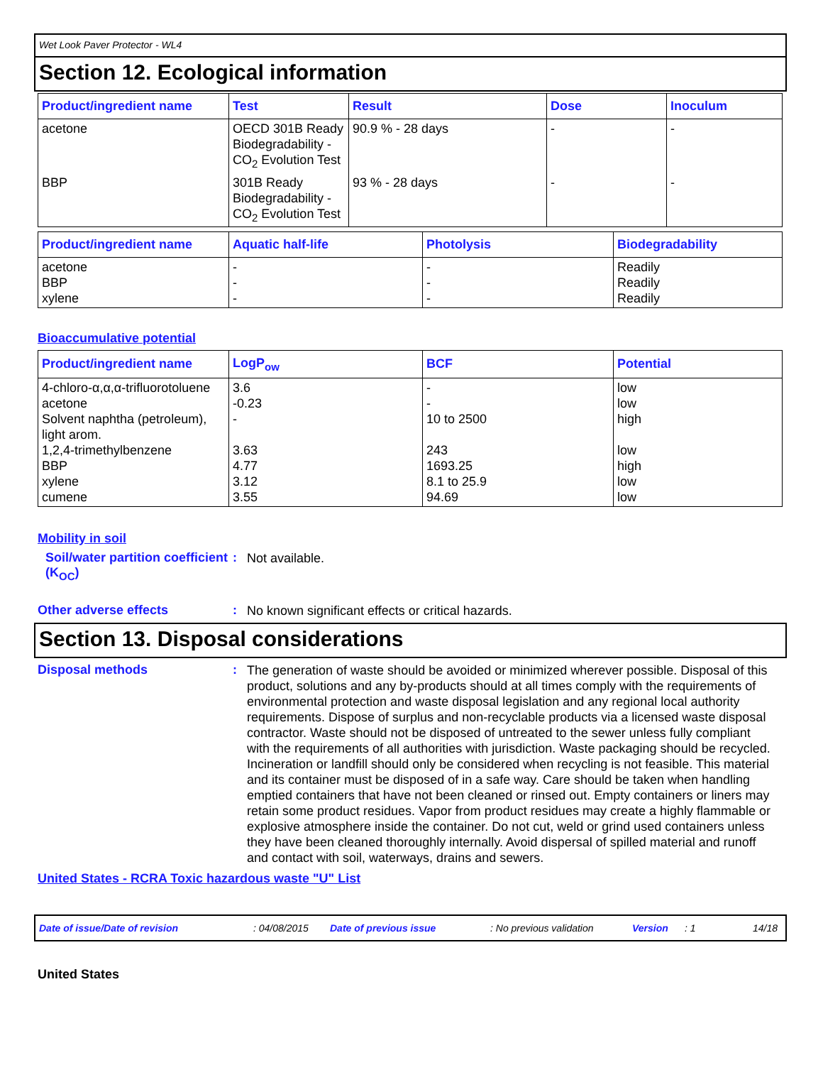Wet Look Paver Protector - WL4
Section 12. Ecological information
| Product/ingredient name | Test | Result | Dose | Inoculum |
| --- | --- | --- | --- | --- |
| acetone | OECD 301B Ready Biodegradability - CO<sub>2</sub> Evolution Test | 90.9 % - 28 days | - | - |
| BBP | 301B Ready Biodegradability - CO<sub>2</sub> Evolution Test | 93 % - 28 days | - | - |
| Product/ingredient name | Aquatic half-life | Photolysis | Biodegradability |
| --- | --- | --- | --- |
| acetone BBP xylene | - - - | - - - | Readily Readily Readily |
Bioaccumulative potential
| Product/ingredient name | LogP<sub>ow</sub> | BCF | Potential |
| --- | --- | --- | --- |
| 4-chloro-α,α,α-trifluorotoluene acetone Solvent naphtha (petroleum), light arom. 1,2,4-trimethylbenzene BBP xylene cumene | 3.6 -0.23 - 3.63 4.77 3.12 3.55 | - - 10 to 2500 243 1693.25 8.1 to 25.9 94.69 | low low high low high low low |
Mobility in soil
Soil/water partition coefficient (K<sub>OC</sub>)
:
Not available.
Other adverse effects :
No known significant effects or critical hazards.
Section 13. Disposal considerations
Disposal methods :
The generation of waste should be avoided or minimized wherever possible. Disposal of this product, solutions and any by-products should at all times comply with the requirements of environmental protection and waste disposal legislation and any regional local authority requirements. Dispose of surplus and non-recyclable products via a licensed waste disposal contractor. Waste should not be disposed of untreated to the sewer unless fully compliant with the requirements of all authorities with jurisdiction. Waste packaging should be recycled. Incineration or landfill should only be considered when recycling is not feasible. This material and its container must be disposed of in a safe way. Care should be taken when handling emptied containers that have not been cleaned or rinsed out. Empty containers or liners may retain some product residues. Vapor from product residues may create a highly flammable or explosive atmosphere inside the container. Do not cut, weld or grind used containers unless they have been cleaned thoroughly internally. Avoid dispersal of spilled material and runoff and contact with soil, waterways, drains and sewers.
United States - RCRA Toxic hazardous waste "U" List
Date of issue/Date of revision: 04/08/2015 Date of previous issue: No previous validation Version: 1 14/18
United States